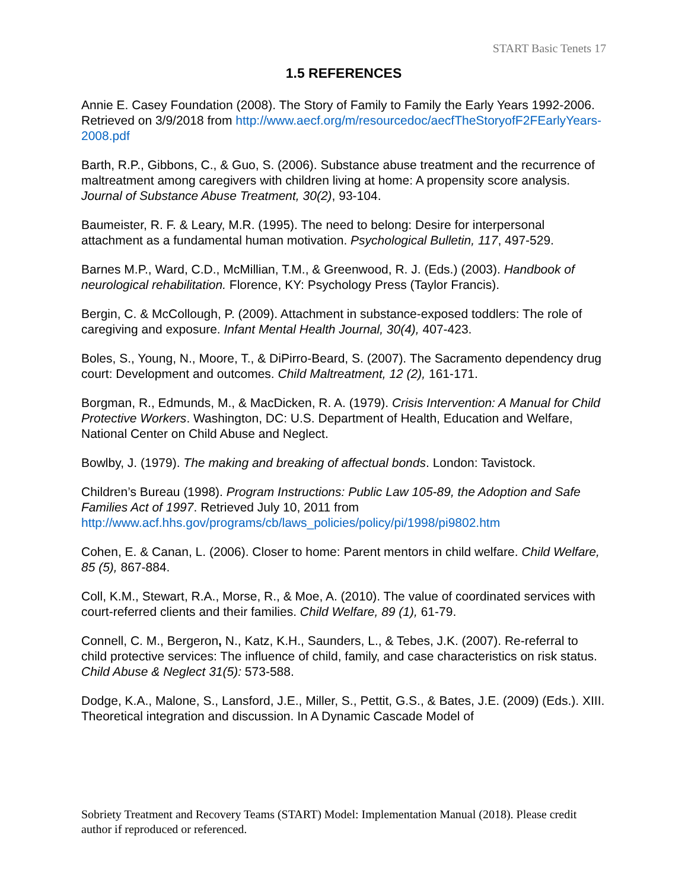START Basic Tenets 17
1.5 REFERENCES
Annie E. Casey Foundation (2008). The Story of Family to Family the Early Years 1992-2006. Retrieved on 3/9/2018 from http://www.aecf.org/m/resourcedoc/aecfTheStoryofF2FEarlyYears-2008.pdf
Barth, R.P., Gibbons, C., & Guo, S. (2006). Substance abuse treatment and the recurrence of maltreatment among caregivers with children living at home: A propensity score analysis. Journal of Substance Abuse Treatment, 30(2), 93-104.
Baumeister, R. F. & Leary, M.R. (1995). The need to belong: Desire for interpersonal attachment as a fundamental human motivation. Psychological Bulletin, 117, 497-529.
Barnes M.P., Ward, C.D., McMillian, T.M., & Greenwood, R. J. (Eds.) (2003). Handbook of neurological rehabilitation. Florence, KY: Psychology Press (Taylor Francis).
Bergin, C. & McCollough, P. (2009). Attachment in substance-exposed toddlers: The role of caregiving and exposure. Infant Mental Health Journal, 30(4), 407-423.
Boles, S., Young, N., Moore, T., & DiPirro-Beard, S. (2007). The Sacramento dependency drug court: Development and outcomes. Child Maltreatment, 12 (2), 161-171.
Borgman, R., Edmunds, M., & MacDicken, R. A. (1979). Crisis Intervention: A Manual for Child Protective Workers. Washington, DC: U.S. Department of Health, Education and Welfare, National Center on Child Abuse and Neglect.
Bowlby, J. (1979). The making and breaking of affectual bonds. London: Tavistock.
Children’s Bureau (1998). Program Instructions: Public Law 105-89, the Adoption and Safe Families Act of 1997. Retrieved July 10, 2011 from http://www.acf.hhs.gov/programs/cb/laws_policies/policy/pi/1998/pi9802.htm
Cohen, E. & Canan, L. (2006). Closer to home: Parent mentors in child welfare. Child Welfare, 85 (5), 867-884.
Coll, K.M., Stewart, R.A., Morse, R., & Moe, A. (2010). The value of coordinated services with court-referred clients and their families. Child Welfare, 89 (1), 61-79.
Connell, C. M., Bergeron, N., Katz, K.H., Saunders, L., & Tebes, J.K. (2007). Re-referral to child protective services: The influence of child, family, and case characteristics on risk status. Child Abuse & Neglect 31(5): 573-588.
Dodge, K.A., Malone, S., Lansford, J.E., Miller, S., Pettit, G.S., & Bates, J.E. (2009) (Eds.). XIII. Theoretical integration and discussion. In A Dynamic Cascade Model of
Sobriety Treatment and Recovery Teams (START) Model: Implementation Manual (2018). Please credit author if reproduced or referenced.